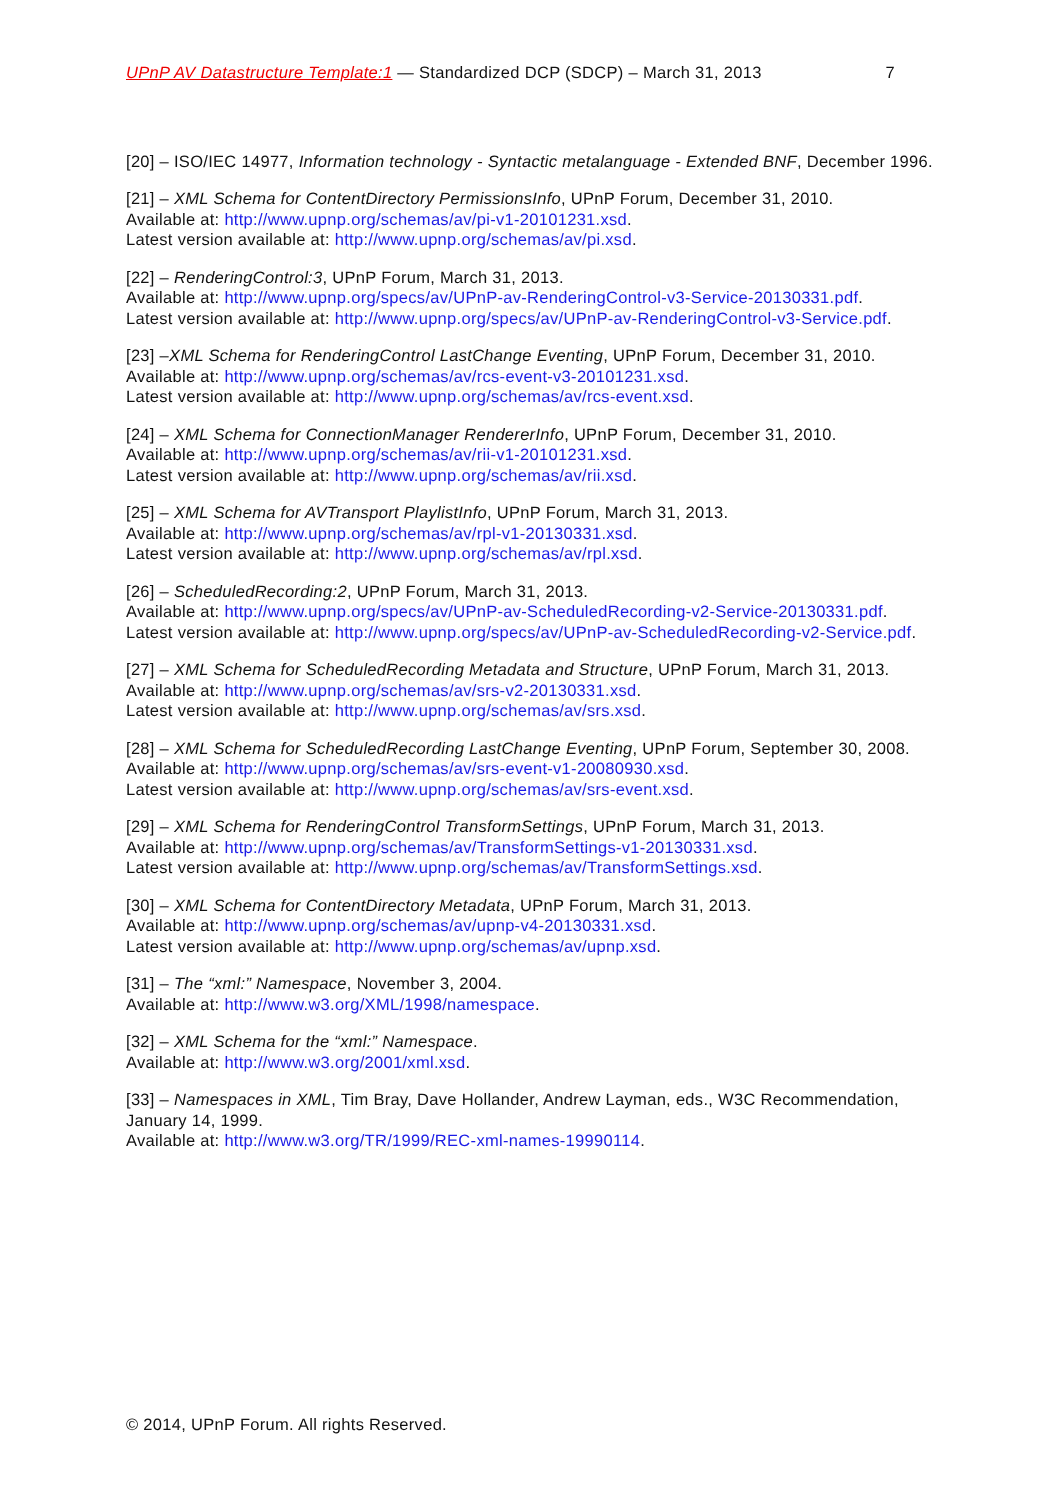UPnP AV Datastructure Template:1 — Standardized DCP (SDCP) – March 31, 2013 7
[20] – ISO/IEC 14977, Information technology - Syntactic metalanguage - Extended BNF, December 1996.
[21] – XML Schema for ContentDirectory PermissionsInfo, UPnP Forum, December 31, 2010.
Available at: http://www.upnp.org/schemas/av/pi-v1-20101231.xsd.
Latest version available at: http://www.upnp.org/schemas/av/pi.xsd.
[22] – RenderingControl:3, UPnP Forum, March 31, 2013.
Available at: http://www.upnp.org/specs/av/UPnP-av-RenderingControl-v3-Service-20130331.pdf.
Latest version available at: http://www.upnp.org/specs/av/UPnP-av-RenderingControl-v3-Service.pdf.
[23] –XML Schema for RenderingControl LastChange Eventing, UPnP Forum, December 31, 2010.
Available at: http://www.upnp.org/schemas/av/rcs-event-v3-20101231.xsd.
Latest version available at: http://www.upnp.org/schemas/av/rcs-event.xsd.
[24] – XML Schema for ConnectionManager RendererInfo, UPnP Forum, December 31, 2010.
Available at: http://www.upnp.org/schemas/av/rii-v1-20101231.xsd.
Latest version available at: http://www.upnp.org/schemas/av/rii.xsd.
[25] – XML Schema for AVTransport PlaylistInfo, UPnP Forum, March 31, 2013.
Available at: http://www.upnp.org/schemas/av/rpl-v1-20130331.xsd.
Latest version available at: http://www.upnp.org/schemas/av/rpl.xsd.
[26] – ScheduledRecording:2, UPnP Forum, March 31, 2013.
Available at: http://www.upnp.org/specs/av/UPnP-av-ScheduledRecording-v2-Service-20130331.pdf.
Latest version available at: http://www.upnp.org/specs/av/UPnP-av-ScheduledRecording-v2-Service.pdf.
[27] – XML Schema for ScheduledRecording Metadata and Structure, UPnP Forum, March 31, 2013.
Available at: http://www.upnp.org/schemas/av/srs-v2-20130331.xsd.
Latest version available at: http://www.upnp.org/schemas/av/srs.xsd.
[28] – XML Schema for ScheduledRecording LastChange Eventing, UPnP Forum, September 30, 2008.
Available at: http://www.upnp.org/schemas/av/srs-event-v1-20080930.xsd.
Latest version available at: http://www.upnp.org/schemas/av/srs-event.xsd.
[29] – XML Schema for RenderingControl TransformSettings, UPnP Forum, March 31, 2013.
Available at: http://www.upnp.org/schemas/av/TransformSettings-v1-20130331.xsd.
Latest version available at: http://www.upnp.org/schemas/av/TransformSettings.xsd.
[30] – XML Schema for ContentDirectory Metadata, UPnP Forum, March 31, 2013.
Available at: http://www.upnp.org/schemas/av/upnp-v4-20130331.xsd.
Latest version available at: http://www.upnp.org/schemas/av/upnp.xsd.
[31] – The “xml:” Namespace, November 3, 2004.
Available at: http://www.w3.org/XML/1998/namespace.
[32] – XML Schema for the “xml:” Namespace.
Available at: http://www.w3.org/2001/xml.xsd.
[33] – Namespaces in XML, Tim Bray, Dave Hollander, Andrew Layman, eds., W3C Recommendation, January 14, 1999.
Available at: http://www.w3.org/TR/1999/REC-xml-names-19990114.
© 2014, UPnP Forum. All rights Reserved.